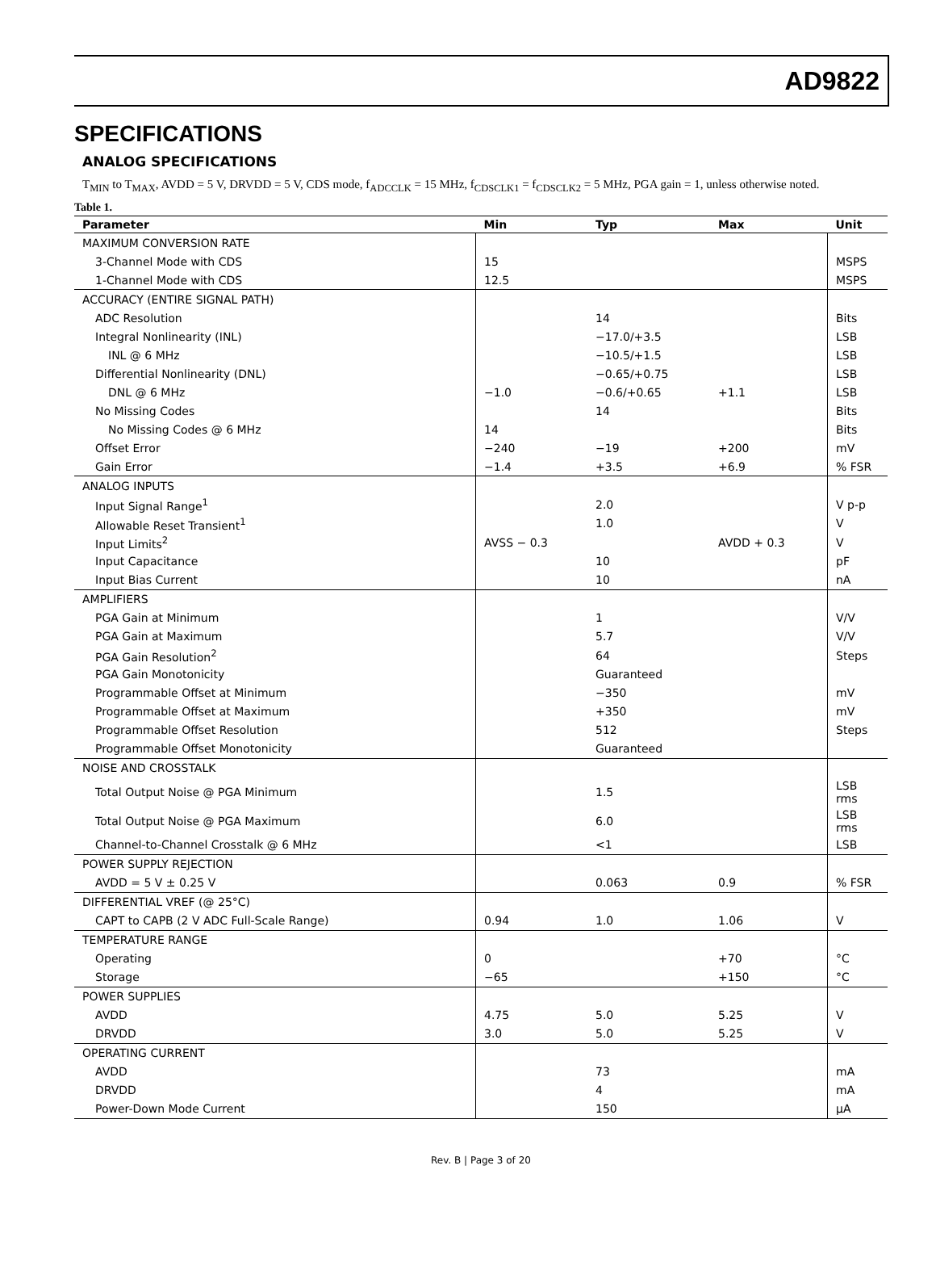AD9822
SPECIFICATIONS
ANALOG SPECIFICATIONS
T<sub>MIN</sub> to T<sub>MAX</sub>, AVDD = 5 V, DRVDD = 5 V, CDS mode, f<sub>ADCCLK</sub> = 15 MHz, f<sub>CDSCLK1</sub> = f<sub>CDSCLK2</sub> = 5 MHz, PGA gain = 1, unless otherwise noted.
Table 1.
| Parameter | Min | Typ | Max | Unit |
| --- | --- | --- | --- | --- |
| MAXIMUM CONVERSION RATE | | | | |
| 3-Channel Mode with CDS | 15 | | | MSPS |
| 1-Channel Mode with CDS | 12.5 | | | MSPS |
| ACCURACY (ENTIRE SIGNAL PATH) | | | | |
| ADC Resolution | | 14 | | Bits |
| Integral Nonlinearity (INL) | | −17.0/+3.5 | | LSB |
| INL @ 6 MHz | | −10.5/+1.5 | | LSB |
| Differential Nonlinearity (DNL) | | −0.65/+0.75 | | LSB |
| DNL @ 6 MHz | −1.0 | −0.6/+0.65 | +1.1 | LSB |
| No Missing Codes | | 14 | | Bits |
| No Missing Codes @ 6 MHz | 14 | | | Bits |
| Offset Error | −240 | −19 | +200 | mV |
| Gain Error | −1.4 | +3.5 | +6.9 | % FSR |
| ANALOG INPUTS | | | | |
| Input Signal Range<sup>1</sup> | | 2.0 | | V p-p |
| Allowable Reset Transient<sup>1</sup> | | 1.0 | | V |
| Input Limits<sup>2</sup> | AVSS − 0.3 | | AVDD + 0.3 | V |
| Input Capacitance | | 10 | | pF |
| Input Bias Current | | 10 | | nA |
| AMPLIFIERS | | | | |
| PGA Gain at Minimum | | 1 | | V/V |
| PGA Gain at Maximum | | 5.7 | | V/V |
| PGA Gain Resolution<sup>2</sup> | | 64 | | Steps |
| PGA Gain Monotonicity | | Guaranteed | | |
| Programmable Offset at Minimum | | −350 | | mV |
| Programmable Offset at Maximum | | +350 | | mV |
| Programmable Offset Resolution | | 512 | | Steps |
| Programmable Offset Monotonicity | | Guaranteed | | |
| NOISE AND CROSSTALK | | | | |
| Total Output Noise @ PGA Minimum | | 1.5 | | LSB rms |
| Total Output Noise @ PGA Maximum | | 6.0 | | LSB rms |
| Channel-to-Channel Crosstalk @ 6 MHz | | <1 | | LSB |
| POWER SUPPLY REJECTION | | | | |
| AVDD = 5 V ± 0.25 V | | 0.063 | 0.9 | % FSR |
| DIFFERENTIAL VREF (@ 25°C) | | | | |
| CAPT to CAPB (2 V ADC Full-Scale Range) | 0.94 | 1.0 | 1.06 | V |
| TEMPERATURE RANGE | | | | |
| Operating | 0 | | +70 | °C |
| Storage | −65 | | +150 | °C |
| POWER SUPPLIES | | | | |
| AVDD | 4.75 | 5.0 | 5.25 | V |
| DRVDD | 3.0 | 5.0 | 5.25 | V |
| OPERATING CURRENT | | | | |
| AVDD | | 73 | | mA |
| DRVDD | | 4 | | mA |
| Power-Down Mode Current | | 150 | | μA |
Rev. B | Page 3 of 20